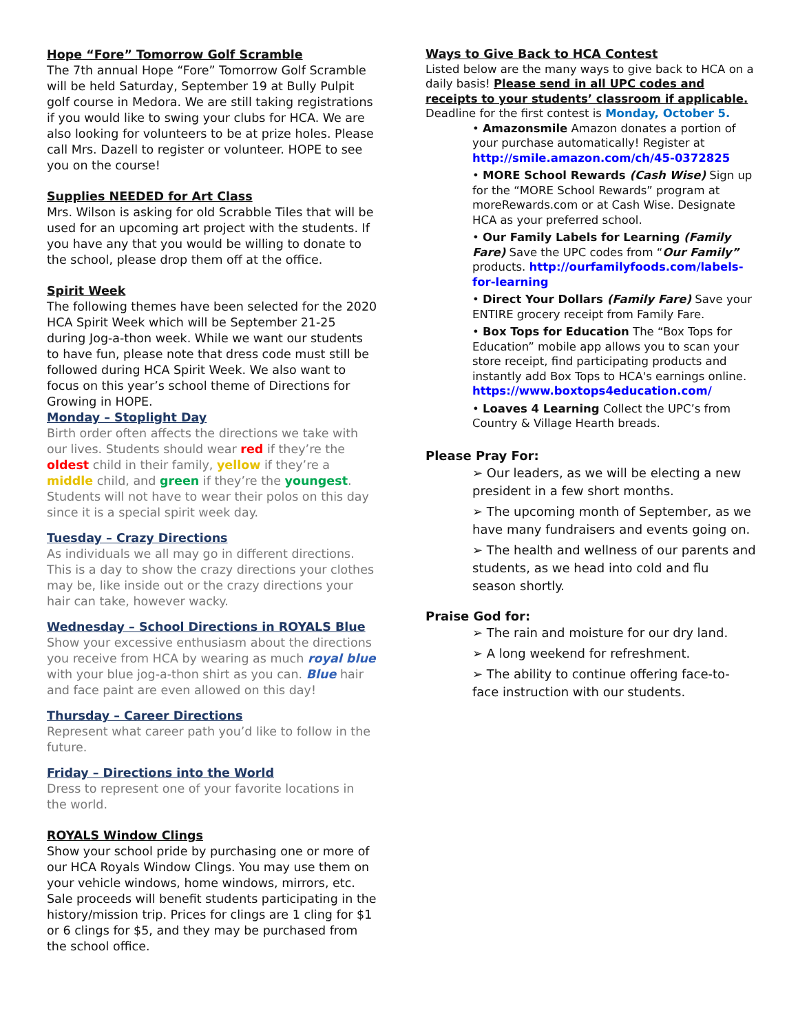Hope “Fore” Tomorrow Golf Scramble
The 7th annual Hope “Fore” Tomorrow Golf Scramble will be held Saturday, September 19 at Bully Pulpit golf course in Medora. We are still taking registrations if you would like to swing your clubs for HCA. We are also looking for volunteers to be at prize holes. Please call Mrs. Dazell to register or volunteer. HOPE to see you on the course!
Supplies NEEDED for Art Class
Mrs. Wilson is asking for old Scrabble Tiles that will be used for an upcoming art project with the students. If you have any that you would be willing to donate to the school, please drop them off at the office.
Spirit Week
The following themes have been selected for the 2020 HCA Spirit Week which will be September 21-25 during Jog-a-thon week. While we want our students to have fun, please note that dress code must still be followed during HCA Spirit Week. We also want to focus on this year’s school theme of Directions for Growing in HOPE.
Monday – Stoplight Day
Birth order often affects the directions we take with our lives. Students should wear red if they’re the oldest child in their family, yellow if they’re a middle child, and green if they’re the youngest. Students will not have to wear their polos on this day since it is a special spirit week day.
Tuesday – Crazy Directions
As individuals we all may go in different directions. This is a day to show the crazy directions your clothes may be, like inside out or the crazy directions your hair can take, however wacky.
Wednesday – School Directions in ROYALS Blue
Show your excessive enthusiasm about the directions you receive from HCA by wearing as much royal blue with your blue jog-a-thon shirt as you can. Blue hair and face paint are even allowed on this day!
Thursday – Career Directions
Represent what career path you’d like to follow in the future.
Friday – Directions into the World
Dress to represent one of your favorite locations in the world.
ROYALS Window Clings
Show your school pride by purchasing one or more of our HCA Royals Window Clings. You may use them on your vehicle windows, home windows, mirrors, etc. Sale proceeds will benefit students participating in the history/mission trip. Prices for clings are 1 cling for $1 or 6 clings for $5, and they may be purchased from the school office.
Ways to Give Back to HCA Contest
Listed below are the many ways to give back to HCA on a daily basis! Please send in all UPC codes and receipts to your students’ classroom if applicable. Deadline for the first contest is Monday, October 5.
• Amazonsmile Amazon donates a portion of your purchase automatically! Register at http://smile.amazon.com/ch/45-0372825
• MORE School Rewards (Cash Wise) Sign up for the “MORE School Rewards” program at moreRewards.com or at Cash Wise. Designate HCA as your preferred school.
• Our Family Labels for Learning (Family Fare) Save the UPC codes from “Our Family” products. http://ourfamilyfoods.com/labels-for-learning
• Direct Your Dollars (Family Fare) Save your ENTIRE grocery receipt from Family Fare.
• Box Tops for Education The “Box Tops for Education” mobile app allows you to scan your store receipt, find participating products and instantly add Box Tops to HCA's earnings online. https://www.boxtops4education.com/
• Loaves 4 Learning Collect the UPC’s from Country & Village Hearth breads.
Please Pray For:
➢ Our leaders, as we will be electing a new president in a few short months.
➢ The upcoming month of September, as we have many fundraisers and events going on.
➢ The health and wellness of our parents and students, as we head into cold and flu season shortly.
Praise God for:
➢ The rain and moisture for our dry land.
➢ A long weekend for refreshment.
➢ The ability to continue offering face-to-face instruction with our students.